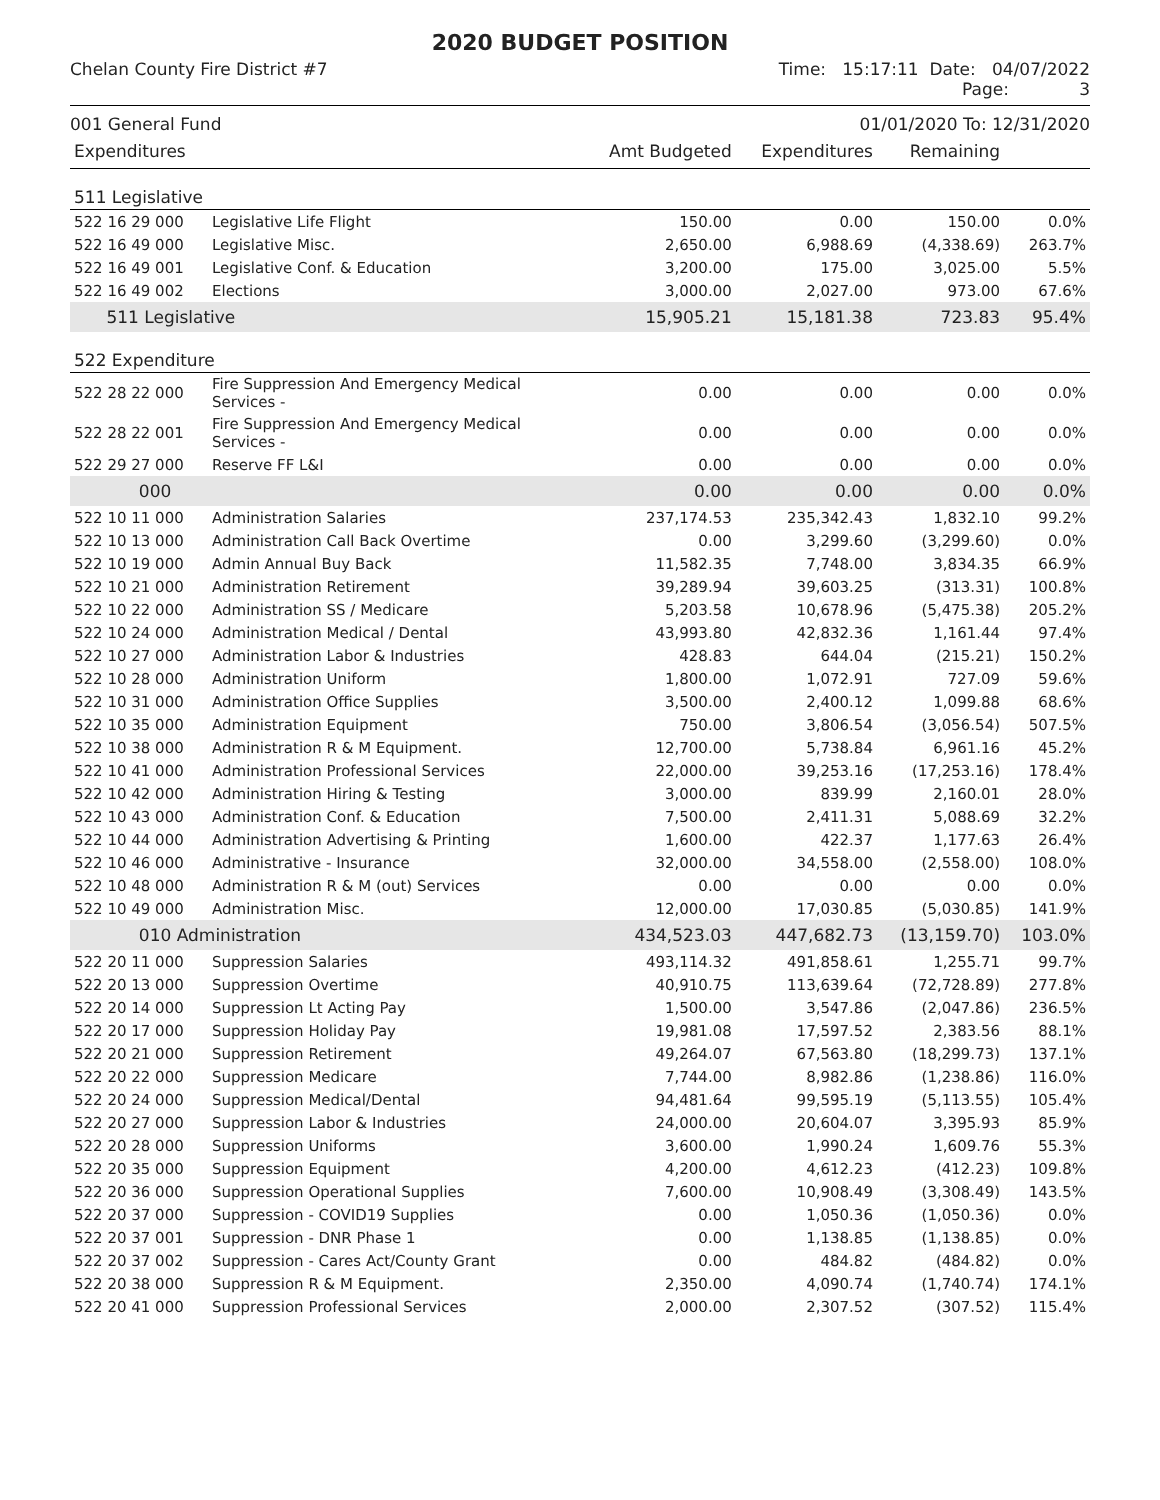2020 BUDGET POSITION
Chelan County Fire District #7 Time: 15:17:11 Date: 04/07/2022
Page: 3
001 General Fund 01/01/2020 To: 12/31/2020
| Expenditures | | Amt Budgeted | Expenditures | Remaining | |
| 511 Legislative | | | | | |
| 522 16 29 000 | Legislative Life Flight | 150.00 | 0.00 | 150.00 | 0.0% |
| 522 16 49 000 | Legislative Misc. | 2,650.00 | 6,988.69 | (4,338.69) | 263.7% |
| 522 16 49 001 | Legislative Conf. & Education | 3,200.00 | 175.00 | 3,025.00 | 5.5% |
| 522 16 49 002 | Elections | 3,000.00 | 2,027.00 | 973.00 | 67.6% |
| 511 Legislative | | 15,905.21 | 15,181.38 | 723.83 | 95.4% |
| 522 Expenditure | | | | | |
| 522 28 22 000 | Fire Suppression And Emergency Medical Services - | 0.00 | 0.00 | 0.00 | 0.0% |
| 522 28 22 001 | Fire Suppression And Emergency Medical Services - | 0.00 | 0.00 | 0.00 | 0.0% |
| 522 29 27 000 | Reserve FF L&I | 0.00 | 0.00 | 0.00 | 0.0% |
| 000 | | 0.00 | 0.00 | 0.00 | 0.0% |
| 522 10 11 000 | Administration Salaries | 237,174.53 | 235,342.43 | 1,832.10 | 99.2% |
| 522 10 13 000 | Administration Call Back Overtime | 0.00 | 3,299.60 | (3,299.60) | 0.0% |
| 522 10 19 000 | Admin Annual Buy Back | 11,582.35 | 7,748.00 | 3,834.35 | 66.9% |
| 522 10 21 000 | Administration Retirement | 39,289.94 | 39,603.25 | (313.31) | 100.8% |
| 522 10 22 000 | Administration SS / Medicare | 5,203.58 | 10,678.96 | (5,475.38) | 205.2% |
| 522 10 24 000 | Administration Medical / Dental | 43,993.80 | 42,832.36 | 1,161.44 | 97.4% |
| 522 10 27 000 | Administration Labor & Industries | 428.83 | 644.04 | (215.21) | 150.2% |
| 522 10 28 000 | Administration Uniform | 1,800.00 | 1,072.91 | 727.09 | 59.6% |
| 522 10 31 000 | Administration Office Supplies | 3,500.00 | 2,400.12 | 1,099.88 | 68.6% |
| 522 10 35 000 | Administration Equipment | 750.00 | 3,806.54 | (3,056.54) | 507.5% |
| 522 10 38 000 | Administration R & M Equipment. | 12,700.00 | 5,738.84 | 6,961.16 | 45.2% |
| 522 10 41 000 | Administration Professional Services | 22,000.00 | 39,253.16 | (17,253.16) | 178.4% |
| 522 10 42 000 | Administration Hiring & Testing | 3,000.00 | 839.99 | 2,160.01 | 28.0% |
| 522 10 43 000 | Administration Conf. & Education | 7,500.00 | 2,411.31 | 5,088.69 | 32.2% |
| 522 10 44 000 | Administration Advertising & Printing | 1,600.00 | 422.37 | 1,177.63 | 26.4% |
| 522 10 46 000 | Administrative - Insurance | 32,000.00 | 34,558.00 | (2,558.00) | 108.0% |
| 522 10 48 000 | Administration R & M (out) Services | 0.00 | 0.00 | 0.00 | 0.0% |
| 522 10 49 000 | Administration Misc. | 12,000.00 | 17,030.85 | (5,030.85) | 141.9% |
| 010 Administration | | 434,523.03 | 447,682.73 | (13,159.70) | 103.0% |
| 522 20 11 000 | Suppression Salaries | 493,114.32 | 491,858.61 | 1,255.71 | 99.7% |
| 522 20 13 000 | Suppression Overtime | 40,910.75 | 113,639.64 | (72,728.89) | 277.8% |
| 522 20 14 000 | Suppression Lt Acting Pay | 1,500.00 | 3,547.86 | (2,047.86) | 236.5% |
| 522 20 17 000 | Suppression Holiday Pay | 19,981.08 | 17,597.52 | 2,383.56 | 88.1% |
| 522 20 21 000 | Suppression Retirement | 49,264.07 | 67,563.80 | (18,299.73) | 137.1% |
| 522 20 22 000 | Suppression Medicare | 7,744.00 | 8,982.86 | (1,238.86) | 116.0% |
| 522 20 24 000 | Suppression Medical/Dental | 94,481.64 | 99,595.19 | (5,113.55) | 105.4% |
| 522 20 27 000 | Suppression Labor & Industries | 24,000.00 | 20,604.07 | 3,395.93 | 85.9% |
| 522 20 28 000 | Suppression Uniforms | 3,600.00 | 1,990.24 | 1,609.76 | 55.3% |
| 522 20 35 000 | Suppression Equipment | 4,200.00 | 4,612.23 | (412.23) | 109.8% |
| 522 20 36 000 | Suppression Operational Supplies | 7,600.00 | 10,908.49 | (3,308.49) | 143.5% |
| 522 20 37 000 | Suppression - COVID19 Supplies | 0.00 | 1,050.36 | (1,050.36) | 0.0% |
| 522 20 37 001 | Suppression - DNR Phase 1 | 0.00 | 1,138.85 | (1,138.85) | 0.0% |
| 522 20 37 002 | Suppression - Cares Act/County Grant | 0.00 | 484.82 | (484.82) | 0.0% |
| 522 20 38 000 | Suppression R & M Equipment. | 2,350.00 | 4,090.74 | (1,740.74) | 174.1% |
| 522 20 41 000 | Suppression Professional Services | 2,000.00 | 2,307.52 | (307.52) | 115.4% |